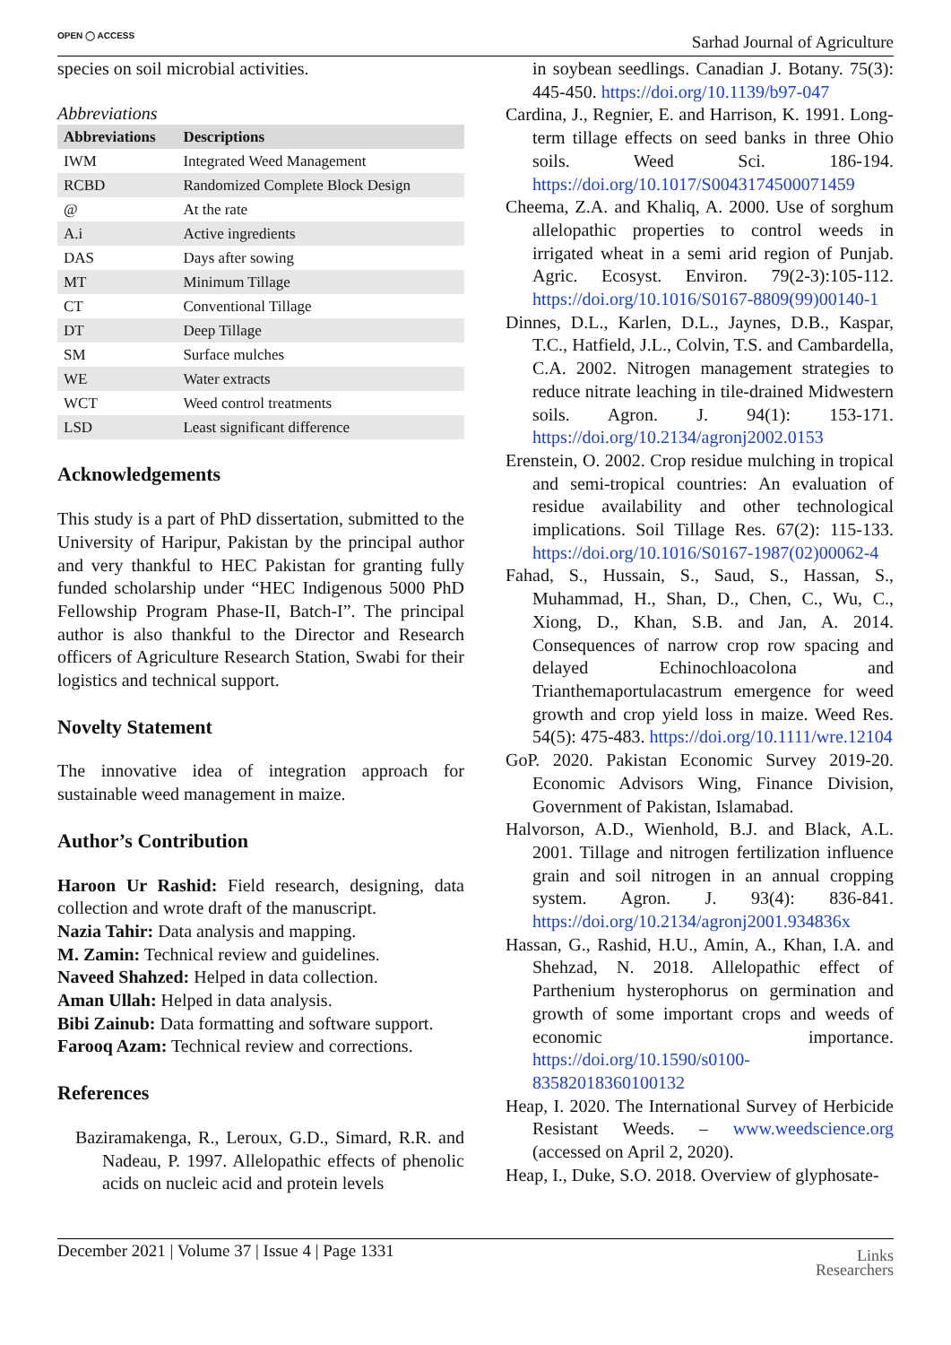OPEN ◯ ACCESS Sarhad Journal of Agriculture
species on soil microbial activities.
Abbreviations
| Abbreviations | Descriptions |
| --- | --- |
| IWM | Integrated Weed Management |
| RCBD | Randomized Complete Block Design |
| @ | At the rate |
| A.i | Active ingredients |
| DAS | Days after sowing |
| MT | Minimum Tillage |
| CT | Conventional Tillage |
| DT | Deep Tillage |
| SM | Surface mulches |
| WE | Water extracts |
| WCT | Weed control treatments |
| LSD | Least significant difference |
Acknowledgements
This study is a part of PhD dissertation, submitted to the University of Haripur, Pakistan by the principal author and very thankful to HEC Pakistan for granting fully funded scholarship under “HEC Indigenous 5000 PhD Fellowship Program Phase-II, Batch-I”. The principal author is also thankful to the Director and Research officers of Agriculture Research Station, Swabi for their logistics and technical support.
Novelty Statement
The innovative idea of integration approach for sustainable weed management in maize.
Author’s Contribution
Haroon Ur Rashid: Field research, designing, data collection and wrote draft of the manuscript.
Nazia Tahir: Data analysis and mapping.
M. Zamin: Technical review and guidelines.
Naveed Shahzed: Helped in data collection.
Aman Ullah: Helped in data analysis.
Bibi Zainub: Data formatting and software support.
Farooq Azam: Technical review and corrections.
References
Baziramakenga, R., Leroux, G.D., Simard, R.R. and Nadeau, P. 1997. Allelopathic effects of phenolic acids on nucleic acid and protein levels
in soybean seedlings. Canadian J. Botany. 75(3): 445-450. https://doi.org/10.1139/b97-047
Cardina, J., Regnier, E. and Harrison, K. 1991. Long-term tillage effects on seed banks in three Ohio soils. Weed Sci. 186-194. https://doi.org/10.1017/S0043174500071459
Cheema, Z.A. and Khaliq, A. 2000. Use of sorghum allelopathic properties to control weeds in irrigated wheat in a semi arid region of Punjab. Agric. Ecosyst. Environ. 79(2-3):105-112. https://doi.org/10.1016/S0167-8809(99)00140-1
Dinnes, D.L., Karlen, D.L., Jaynes, D.B., Kaspar, T.C., Hatfield, J.L., Colvin, T.S. and Cambardella, C.A. 2002. Nitrogen management strategies to reduce nitrate leaching in tile-drained Midwestern soils. Agron. J. 94(1): 153-171. https://doi.org/10.2134/agronj2002.0153
Erenstein, O. 2002. Crop residue mulching in tropical and semi-tropical countries: An evaluation of residue availability and other technological implications. Soil Tillage Res. 67(2): 115-133. https://doi.org/10.1016/S0167-1987(02)00062-4
Fahad, S., Hussain, S., Saud, S., Hassan, S., Muhammad, H., Shan, D., Chen, C., Wu, C., Xiong, D., Khan, S.B. and Jan, A. 2014. Consequences of narrow crop row spacing and delayed Echinochloacolona and Trianthemaportulacastrum emergence for weed growth and crop yield loss in maize. Weed Res. 54(5): 475-483. https://doi.org/10.1111/wre.12104
GoP. 2020. Pakistan Economic Survey 2019-20. Economic Advisors Wing, Finance Division, Government of Pakistan, Islamabad.
Halvorson, A.D., Wienhold, B.J. and Black, A.L. 2001. Tillage and nitrogen fertilization influence grain and soil nitrogen in an annual cropping system. Agron. J. 93(4): 836-841. https://doi.org/10.2134/agronj2001.934836x
Hassan, G., Rashid, H.U., Amin, A., Khan, I.A. and Shehzad, N. 2018. Allelopathic effect of Parthenium hysterophorus on germination and growth of some important crops and weeds of economic importance. https://doi.org/10.1590/s0100-83582018360100132
Heap, I. 2020. The International Survey of Herbicide Resistant Weeds. – www.weedscience.org (accessed on April 2, 2020).
Heap, I., Duke, S.O. 2018. Overview of glyphosate-
December 2021 | Volume 37 | Issue 4 | Page 1331
Links
Researchers